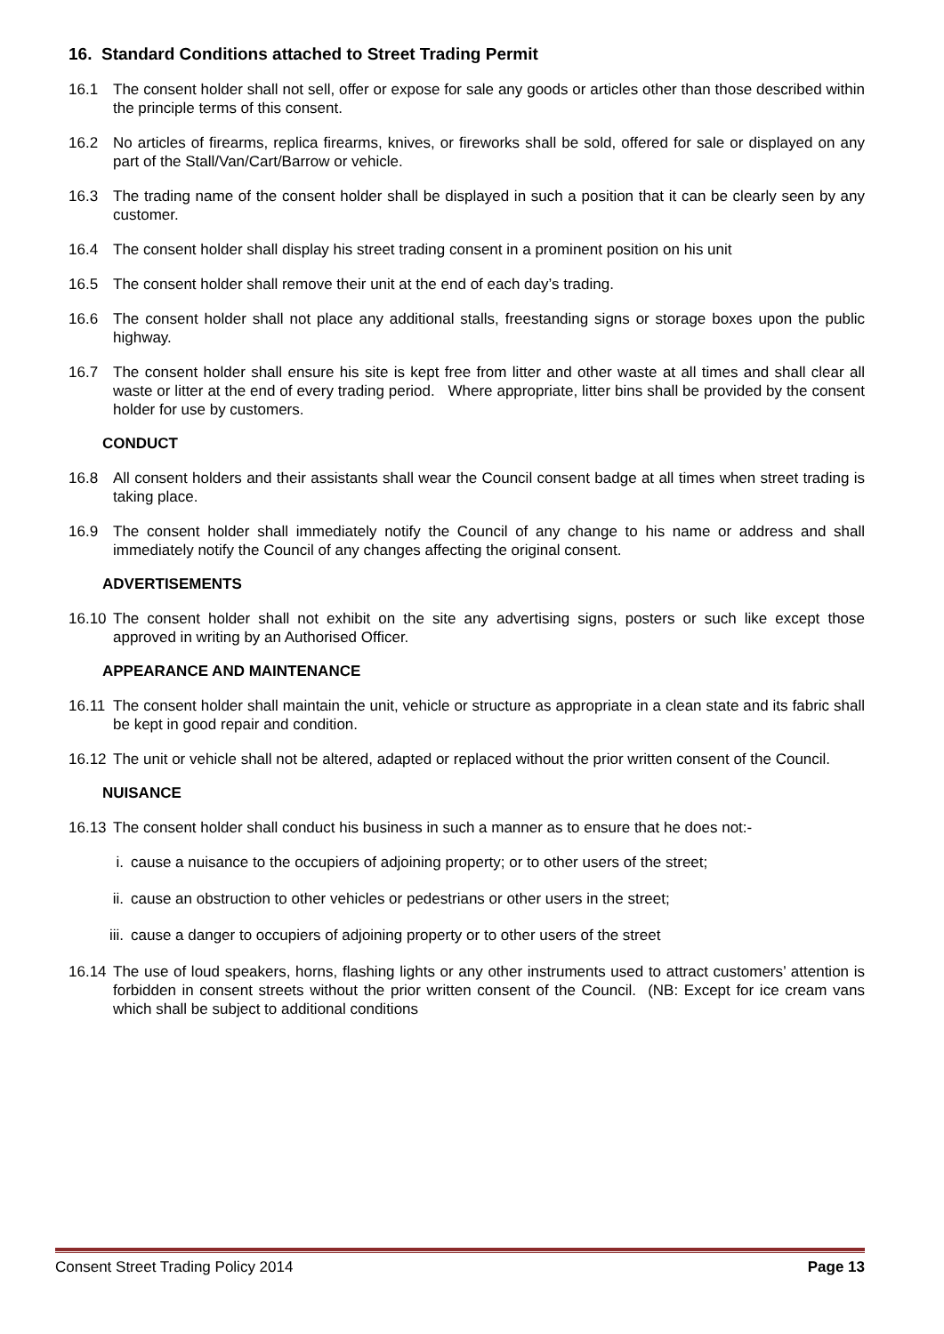16. Standard Conditions attached to Street Trading Permit
16.1 The consent holder shall not sell, offer or expose for sale any goods or articles other than those described within the principle terms of this consent.
16.2 No articles of firearms, replica firearms, knives, or fireworks shall be sold, offered for sale or displayed on any part of the Stall/Van/Cart/Barrow or vehicle.
16.3 The trading name of the consent holder shall be displayed in such a position that it can be clearly seen by any customer.
16.4 The consent holder shall display his street trading consent in a prominent position on his unit
16.5 The consent holder shall remove their unit at the end of each day’s trading.
16.6 The consent holder shall not place any additional stalls, freestanding signs or storage boxes upon the public highway.
16.7 The consent holder shall ensure his site is kept free from litter and other waste at all times and shall clear all waste or litter at the end of every trading period. Where appropriate, litter bins shall be provided by the consent holder for use by customers.
CONDUCT
16.8 All consent holders and their assistants shall wear the Council consent badge at all times when street trading is taking place.
16.9 The consent holder shall immediately notify the Council of any change to his name or address and shall immediately notify the Council of any changes affecting the original consent.
ADVERTISEMENTS
16.10
The consent holder shall not exhibit on the site any advertising signs, posters or such like except those approved in writing by an Authorised Officer.
APPEARANCE AND MAINTENANCE
16.11
The consent holder shall maintain the unit, vehicle or structure as appropriate in a clean state and its fabric shall be kept in good repair and condition.
16.12
The unit or vehicle shall not be altered, adapted or replaced without the prior written consent of the Council.
NUISANCE
16.13
The consent holder shall conduct his business in such a manner as to ensure that he does not:-
i. cause a nuisance to the occupiers of adjoining property; or to other users of the street;
ii. cause an obstruction to other vehicles or pedestrians or other users in the street;
iii.
cause a danger to occupiers of adjoining property or to other users of the street
16.14
The use of loud speakers, horns, flashing lights or any other instruments used to attract customers’ attention is forbidden in consent streets without the prior written consent of the Council. (NB: Except for ice cream vans which shall be subject to additional conditions
Consent Street Trading Policy 2014 Page 13